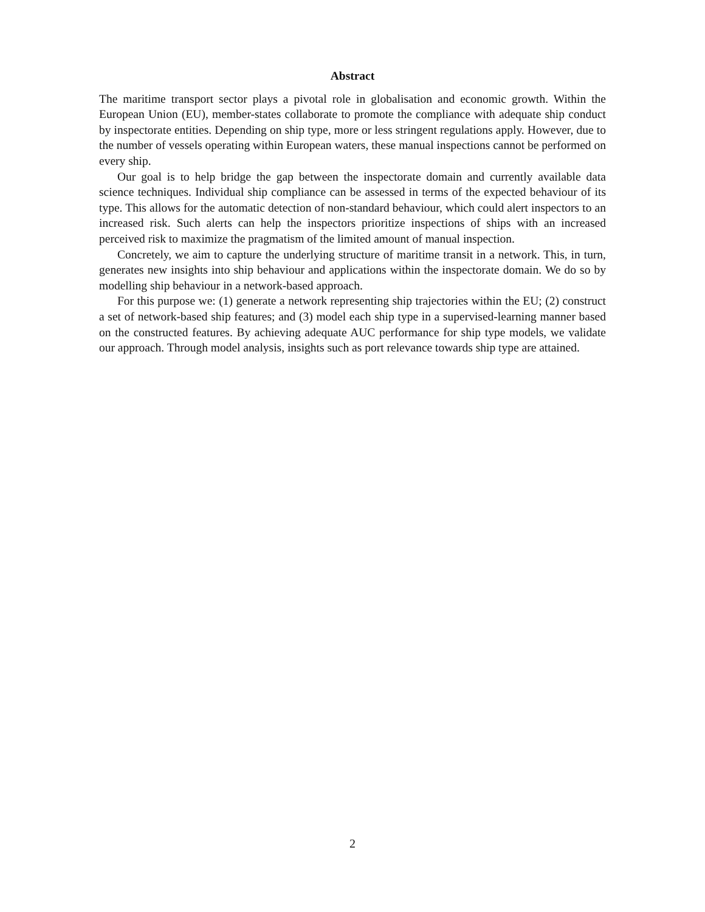Abstract
The maritime transport sector plays a pivotal role in globalisation and economic growth. Within the European Union (EU), member-states collaborate to promote the compliance with adequate ship conduct by inspectorate entities. Depending on ship type, more or less stringent regulations apply. However, due to the number of vessels operating within European waters, these manual inspections cannot be performed on every ship.
Our goal is to help bridge the gap between the inspectorate domain and currently available data science techniques. Individual ship compliance can be assessed in terms of the expected behaviour of its type. This allows for the automatic detection of non-standard behaviour, which could alert inspectors to an increased risk. Such alerts can help the inspectors prioritize inspections of ships with an increased perceived risk to maximize the pragmatism of the limited amount of manual inspection.
Concretely, we aim to capture the underlying structure of maritime transit in a network. This, in turn, generates new insights into ship behaviour and applications within the inspectorate domain. We do so by modelling ship behaviour in a network-based approach.
For this purpose we: (1) generate a network representing ship trajectories within the EU; (2) construct a set of network-based ship features; and (3) model each ship type in a supervised-learning manner based on the constructed features. By achieving adequate AUC performance for ship type models, we validate our approach. Through model analysis, insights such as port relevance towards ship type are attained.
2